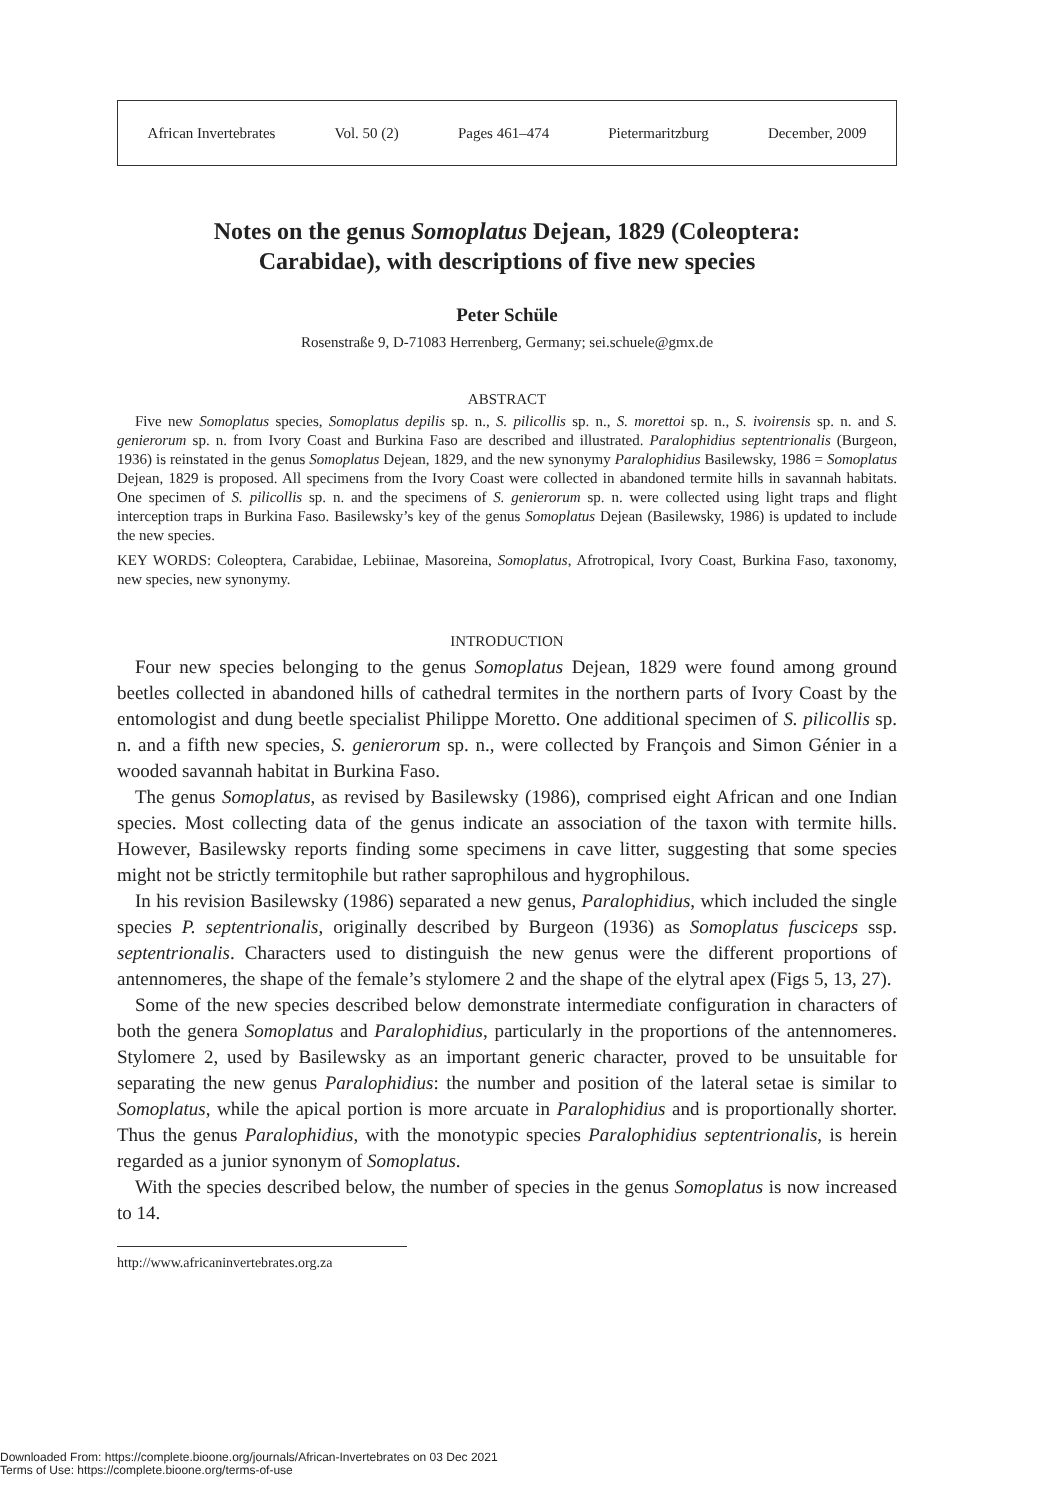African Invertebrates Vol. 50 (2) Pages 461–474 Pietermaritzburg December, 2009
Notes on the genus Somoplatus Dejean, 1829 (Coleoptera:
Carabidae), with descriptions of five new species
Peter Schüle
Rosenstraße 9, D-71083 Herrenberg, Germany; sei.schuele@gmx.de
ABSTRACT
Five new Somoplatus species, Somoplatus depilis sp. n., S. pilicollis sp. n., S. morettoi sp. n., S. ivoirensis sp. n. and S. genierorum sp. n. from Ivory Coast and Burkina Faso are described and illustrated. Paralophidius septentrionalis (Burgeon, 1936) is reinstated in the genus Somoplatus Dejean, 1829, and the new synonymy Paralophidius Basilewsky, 1986 = Somoplatus Dejean, 1829 is proposed. All specimens from the Ivory Coast were collected in abandoned termite hills in savannah habitats. One specimen of S. pilicollis sp. n. and the specimens of S. genierorum sp. n. were collected using light traps and flight interception traps in Burkina Faso. Basilewsky’s key of the genus Somoplatus Dejean (Basilewsky, 1986) is updated to include the new species.
KEY WORDS: Coleoptera, Carabidae, Lebiinae, Masoreina, Somoplatus, Afrotropical, Ivory Coast, Burkina Faso, taxonomy, new species, new synonymy.
INTRODUCTION
Four new species belonging to the genus Somoplatus Dejean, 1829 were found among ground beetles collected in abandoned hills of cathedral termites in the northern parts of Ivory Coast by the entomologist and dung beetle specialist Philippe Moretto. One additional specimen of S. pilicollis sp. n. and a fifth new species, S. genierorum sp. n., were collected by François and Simon Génier in a wooded savannah habitat in Burkina Faso.
The genus Somoplatus, as revised by Basilewsky (1986), comprised eight African and one Indian species. Most collecting data of the genus indicate an association of the taxon with termite hills. However, Basilewsky reports finding some specimens in cave litter, suggesting that some species might not be strictly termitophile but rather saprophilous and hygrophilous.
In his revision Basilewsky (1986) separated a new genus, Paralophidius, which included the single species P. septentrionalis, originally described by Burgeon (1936) as Somoplatus fusciceps ssp. septentrionalis. Characters used to distinguish the new genus were the different proportions of antennomeres, the shape of the female’s stylomere 2 and the shape of the elytral apex (Figs 5, 13, 27).
Some of the new species described below demonstrate intermediate configuration in characters of both the genera Somoplatus and Paralophidius, particularly in the proportions of the antennomeres. Stylomere 2, used by Basilewsky as an important generic character, proved to be unsuitable for separating the new genus Paralophidius: the number and position of the lateral setae is similar to Somoplatus, while the apical portion is more arcuate in Paralophidius and is proportionally shorter. Thus the genus Paralophidius, with the monotypic species Paralophidius septentrionalis, is herein regarded as a junior synonym of Somoplatus.
With the species described below, the number of species in the genus Somoplatus is now increased to 14.
http://www.africaninvertebrates.org.za
Downloaded From: https://complete.bioone.org/journals/African-Invertebrates on 03 Dec 2021
Terms of Use: https://complete.bioone.org/terms-of-use